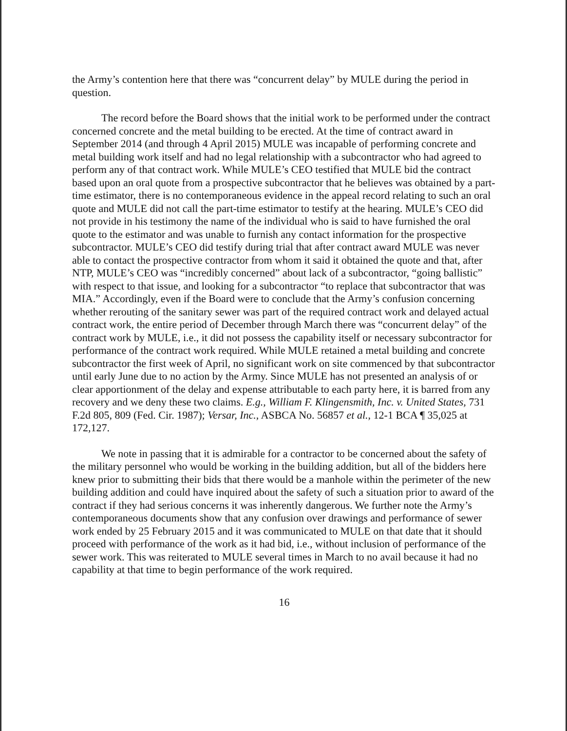the Army’s contention here that there was “concurrent delay” by MULE during the period in question.
The record before the Board shows that the initial work to be performed under the contract concerned concrete and the metal building to be erected. At the time of contract award in September 2014 (and through 4 April 2015) MULE was incapable of performing concrete and metal building work itself and had no legal relationship with a subcontractor who had agreed to perform any of that contract work. While MULE’s CEO testified that MULE bid the contract based upon an oral quote from a prospective subcontractor that he believes was obtained by a part-time estimator, there is no contemporaneous evidence in the appeal record relating to such an oral quote and MULE did not call the part-time estimator to testify at the hearing. MULE’s CEO did not provide in his testimony the name of the individual who is said to have furnished the oral quote to the estimator and was unable to furnish any contact information for the prospective subcontractor. MULE’s CEO did testify during trial that after contract award MULE was never able to contact the prospective contractor from whom it said it obtained the quote and that, after NTP, MULE’s CEO was “incredibly concerned” about lack of a subcontractor, “going ballistic” with respect to that issue, and looking for a subcontractor “to replace that subcontractor that was MIA.” Accordingly, even if the Board were to conclude that the Army’s confusion concerning whether rerouting of the sanitary sewer was part of the required contract work and delayed actual contract work, the entire period of December through March there was “concurrent delay” of the contract work by MULE, i.e., it did not possess the capability itself or necessary subcontractor for performance of the contract work required. While MULE retained a metal building and concrete subcontractor the first week of April, no significant work on site commenced by that subcontractor until early June due to no action by the Army. Since MULE has not presented an analysis of or clear apportionment of the delay and expense attributable to each party here, it is barred from any recovery and we deny these two claims. E.g., William F. Klingensmith, Inc. v. United States, 731 F.2d 805, 809 (Fed. Cir. 1987); Versar, Inc., ASBCA No. 56857 et al., 12-1 BCA ¶ 35,025 at 172,127.
We note in passing that it is admirable for a contractor to be concerned about the safety of the military personnel who would be working in the building addition, but all of the bidders here knew prior to submitting their bids that there would be a manhole within the perimeter of the new building addition and could have inquired about the safety of such a situation prior to award of the contract if they had serious concerns it was inherently dangerous. We further note the Army’s contemporaneous documents show that any confusion over drawings and performance of sewer work ended by 25 February 2015 and it was communicated to MULE on that date that it should proceed with performance of the work as it had bid, i.e., without inclusion of performance of the sewer work. This was reiterated to MULE several times in March to no avail because it had no capability at that time to begin performance of the work required.
16